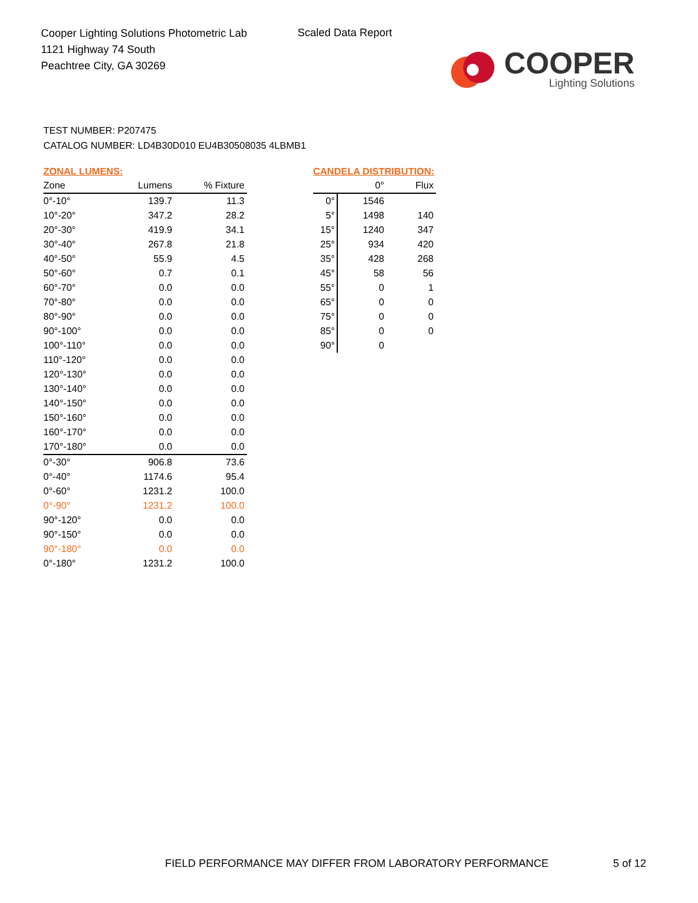Cooper Lighting Solutions Photometric Lab
1121 Highway 74 South
Peachtree City, GA 30269
Scaled Data Report
COOPER
Lighting Solutions
TEST NUMBER: P207475
CATALOG NUMBER: LD4B30D010 EU4B30508035 4LBMB1
ZONAL LUMENS:
| Zone | Lumens | % Fixture |
| --- | --- | --- |
| 0°-10° | 139.7 | 11.3 |
| 10°-20° | 347.2 | 28.2 |
| 20°-30° | 419.9 | 34.1 |
| 30°-40° | 267.8 | 21.8 |
| 40°-50° | 55.9 | 4.5 |
| 50°-60° | 0.7 | 0.1 |
| 60°-70° | 0.0 | 0.0 |
| 70°-80° | 0.0 | 0.0 |
| 80°-90° | 0.0 | 0.0 |
| 90°-100° | 0.0 | 0.0 |
| 100°-110° | 0.0 | 0.0 |
| 110°-120° | 0.0 | 0.0 |
| 120°-130° | 0.0 | 0.0 |
| 130°-140° | 0.0 | 0.0 |
| 140°-150° | 0.0 | 0.0 |
| 150°-160° | 0.0 | 0.0 |
| 160°-170° | 0.0 | 0.0 |
| 170°-180° | 0.0 | 0.0 |
| 0°-30° | 906.8 | 73.6 |
| 0°-40° | 1174.6 | 95.4 |
| 0°-60° | 1231.2 | 100.0 |
| 0°-90° | 1231.2 | 100.0 |
| 90°-120° | 0.0 | 0.0 |
| 90°-150° | 0.0 | 0.0 |
| 90°-180° | 0.0 | 0.0 |
| 0°-180° | 1231.2 | 100.0 |
CANDELA DISTRIBUTION:
| | 0° | Flux |
| --- | --- | --- |
| 0° | 1546 | |
| 5° | 1498 | 140 |
| 15° | 1240 | 347 |
| 25° | 934 | 420 |
| 35° | 428 | 268 |
| 45° | 58 | 56 |
| 55° | 0 | 1 |
| 65° | 0 | 0 |
| 75° | 0 | 0 |
| 85° | 0 | 0 |
| 90° | 0 | |
FIELD PERFORMANCE MAY DIFFER FROM LABORATORY PERFORMANCE
5 of 12